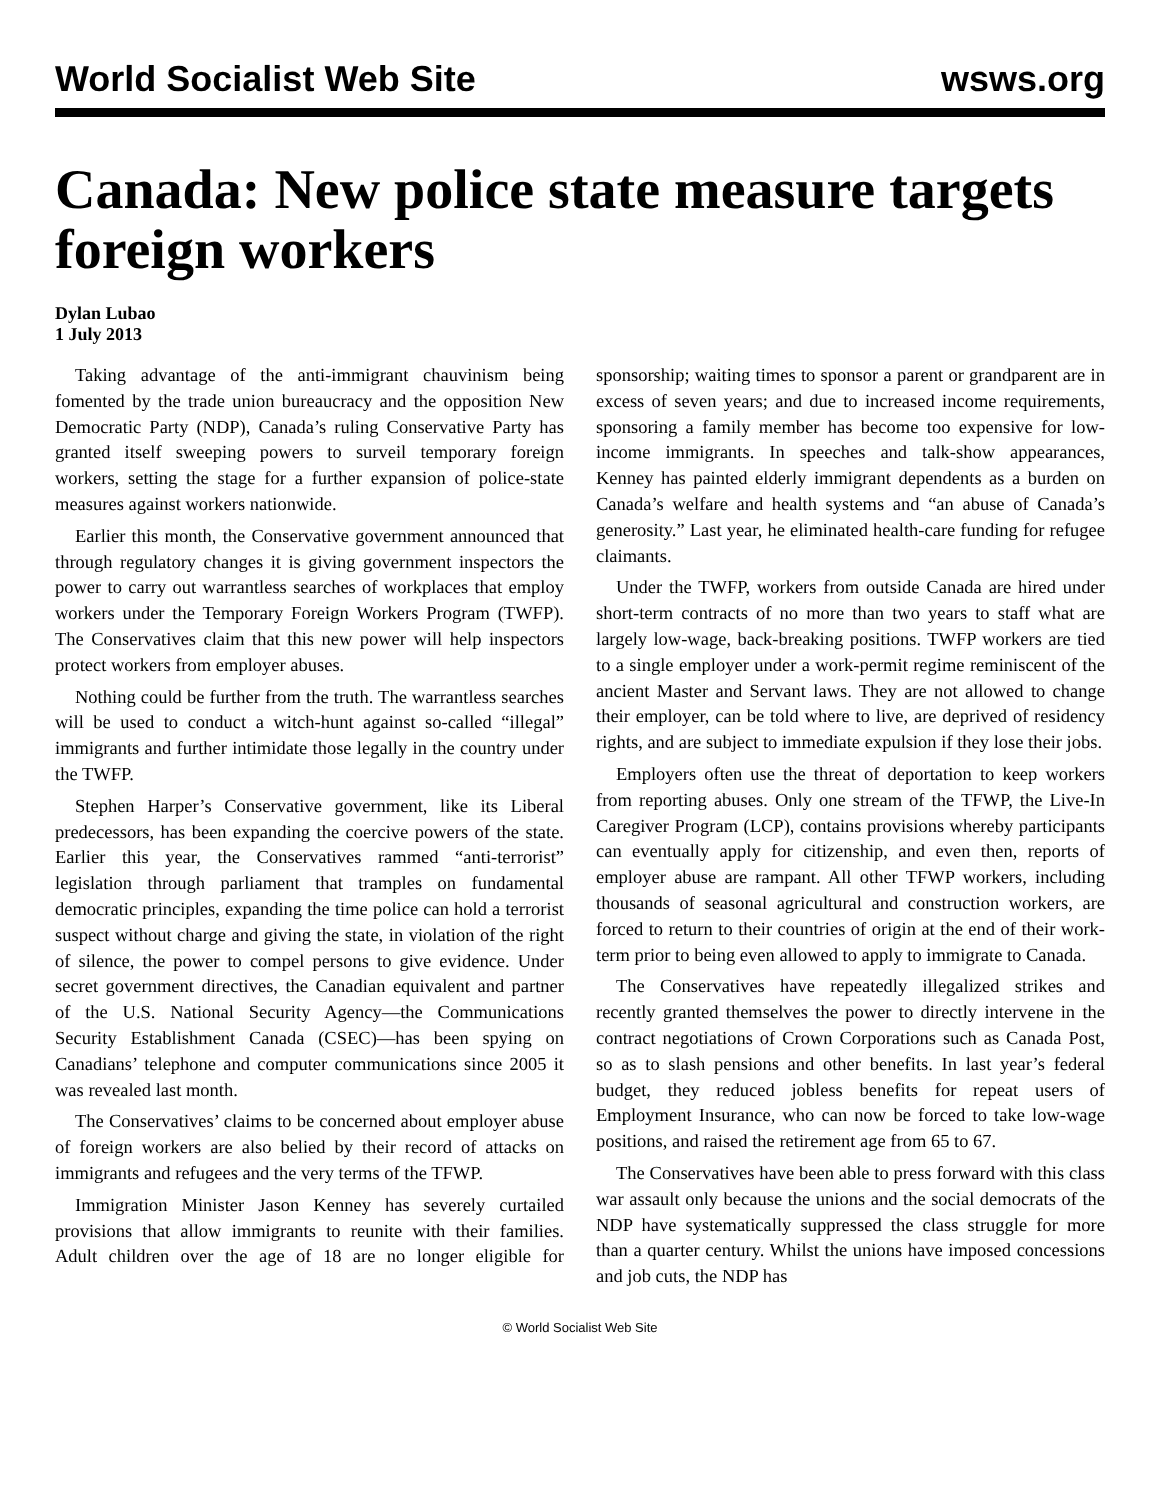World Socialist Web Site wsws.org
Canada: New police state measure targets foreign workers
Dylan Lubao
1 July 2013
Taking advantage of the anti-immigrant chauvinism being fomented by the trade union bureaucracy and the opposition New Democratic Party (NDP), Canada’s ruling Conservative Party has granted itself sweeping powers to surveil temporary foreign workers, setting the stage for a further expansion of police-state measures against workers nationwide.
Earlier this month, the Conservative government announced that through regulatory changes it is giving government inspectors the power to carry out warrantless searches of workplaces that employ workers under the Temporary Foreign Workers Program (TWFP). The Conservatives claim that this new power will help inspectors protect workers from employer abuses.
Nothing could be further from the truth. The warrantless searches will be used to conduct a witch-hunt against so-called “illegal” immigrants and further intimidate those legally in the country under the TWFP.
Stephen Harper’s Conservative government, like its Liberal predecessors, has been expanding the coercive powers of the state. Earlier this year, the Conservatives rammed “anti-terrorist” legislation through parliament that tramples on fundamental democratic principles, expanding the time police can hold a terrorist suspect without charge and giving the state, in violation of the right of silence, the power to compel persons to give evidence. Under secret government directives, the Canadian equivalent and partner of the U.S. National Security Agency—the Communications Security Establishment Canada (CSEC)—has been spying on Canadians’ telephone and computer communications since 2005 it was revealed last month.
The Conservatives’ claims to be concerned about employer abuse of foreign workers are also belied by their record of attacks on immigrants and refugees and the very terms of the TFWP.
Immigration Minister Jason Kenney has severely curtailed provisions that allow immigrants to reunite with their families. Adult children over the age of 18 are no longer eligible for sponsorship; waiting times to sponsor a parent or grandparent are in excess of seven years; and due to increased income requirements, sponsoring a family member has become too expensive for low-income immigrants. In speeches and talk-show appearances, Kenney has painted elderly immigrant dependents as a burden on Canada’s welfare and health systems and “an abuse of Canada’s generosity.” Last year, he eliminated health-care funding for refugee claimants.
Under the TWFP, workers from outside Canada are hired under short-term contracts of no more than two years to staff what are largely low-wage, back-breaking positions. TWFP workers are tied to a single employer under a work-permit regime reminiscent of the ancient Master and Servant laws. They are not allowed to change their employer, can be told where to live, are deprived of residency rights, and are subject to immediate expulsion if they lose their jobs.
Employers often use the threat of deportation to keep workers from reporting abuses. Only one stream of the TFWP, the Live-In Caregiver Program (LCP), contains provisions whereby participants can eventually apply for citizenship, and even then, reports of employer abuse are rampant. All other TFWP workers, including thousands of seasonal agricultural and construction workers, are forced to return to their countries of origin at the end of their work-term prior to being even allowed to apply to immigrate to Canada.
The Conservatives have repeatedly illegalized strikes and recently granted themselves the power to directly intervene in the contract negotiations of Crown Corporations such as Canada Post, so as to slash pensions and other benefits. In last year’s federal budget, they reduced jobless benefits for repeat users of Employment Insurance, who can now be forced to take low-wage positions, and raised the retirement age from 65 to 67.
The Conservatives have been able to press forward with this class war assault only because the unions and the social democrats of the NDP have systematically suppressed the class struggle for more than a quarter century. Whilst the unions have imposed concessions and job cuts, the NDP has
© World Socialist Web Site